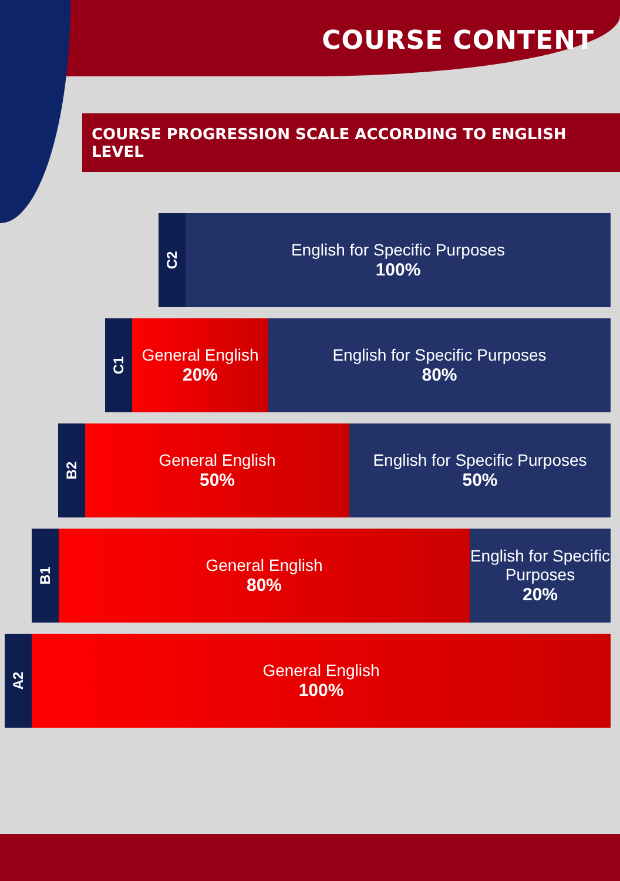COURSE CONTENT
COURSE PROGRESSION SCALE ACCORDING TO ENGLISH LEVEL
C2
English for Specific Purposes
100%
C1
General English
20%
English for Specific Purposes
80%
B2
General English
50%
English for Specific Purposes
50%
B1
General English
80%
English for Specific Purposes
20%
A2
General English
100%